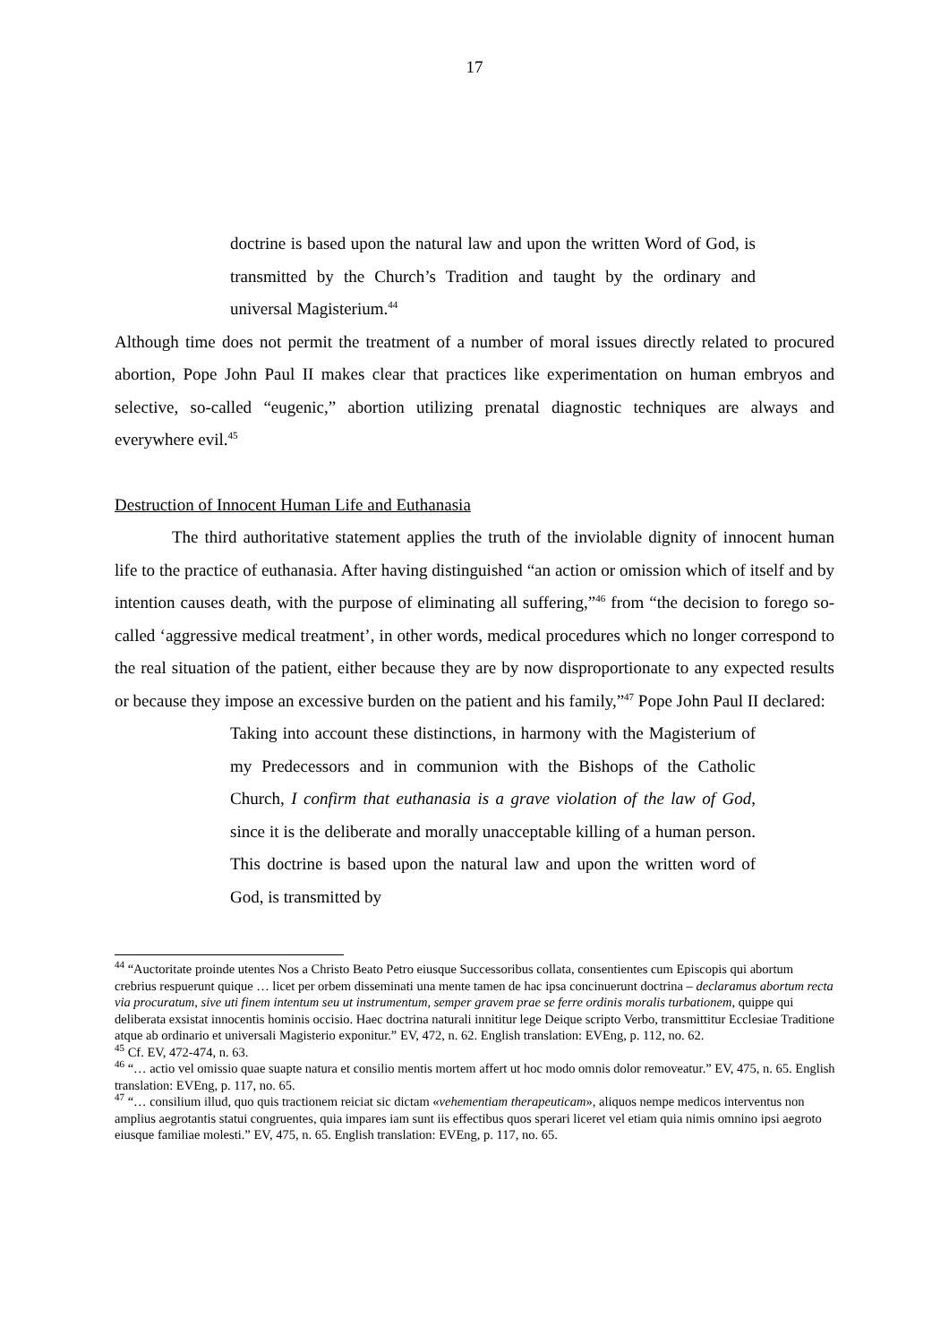17
doctrine is based upon the natural law and upon the written Word of God, is transmitted by the Church’s Tradition and taught by the ordinary and universal Magisterium.<sup>44</sup>
Although time does not permit the treatment of a number of moral issues directly related to procured abortion, Pope John Paul II makes clear that practices like experimentation on human embryos and selective, so-called “eugenic,” abortion utilizing prenatal diagnostic techniques are always and everywhere evil.<sup>45</sup>
Destruction of Innocent Human Life and Euthanasia
The third authoritative statement applies the truth of the inviolable dignity of innocent human life to the practice of euthanasia. After having distinguished “an action or omission which of itself and by intention causes death, with the purpose of eliminating all suffering,”<sup>46</sup> from “the decision to forego so-called ‘aggressive medical treatment’, in other words, medical procedures which no longer correspond to the real situation of the patient, either because they are by now disproportionate to any expected results or because they impose an excessive burden on the patient and his family,”<sup>47</sup> Pope John Paul II declared:
Taking into account these distinctions, in harmony with the Magisterium of my Predecessors and in communion with the Bishops of the Catholic Church, I confirm that euthanasia is a grave violation of the law of God, since it is the deliberate and morally unacceptable killing of a human person. This doctrine is based upon the natural law and upon the written word of God, is transmitted by
<sup>44</sup> “Auctoritate proinde utentes Nos a Christo Beato Petro eiusque Successoribus collata, consentientes cum Episcopis qui abortum crebrius respuerunt quique … licet per orbem disseminati una mente tamen de hac ipsa concinuerunt doctrina – declaramus abortum recta via procuratum, sive uti finem intentum seu ut instrumentum, semper gravem prae se ferre ordinis moralis turbationem, quippe qui deliberata exsistat innocentis hominis occisio. Haec doctrina naturali innititur lege Deique scripto Verbo, transmittitur Ecclesiae Traditione atque ab ordinario et universali Magisterio exponitur.” EV, 472, n. 62. English translation: EVEng, p. 112, no. 62.
<sup>45</sup> Cf. EV, 472-474, n. 63.
<sup>46</sup> “… actio vel omissio quae suapte natura et consilio mentis mortem affert ut hoc modo omnis dolor removeatur.” EV, 475, n. 65. English translation: EVEng, p. 117, no. 65.
<sup>47</sup> “… consilium illud, quo quis tractionem reiciat sic dictam «vehementiam therapeuticam», aliquos nempe medicos interventus non amplius aegrotantis statui congruentes, quia impares iam sunt iis effectibus quos sperari liceret vel etiam quia nimis omnino ipsi aegroto eiusque familiae molesti.” EV, 475, n. 65. English translation: EVEng, p. 117, no. 65.